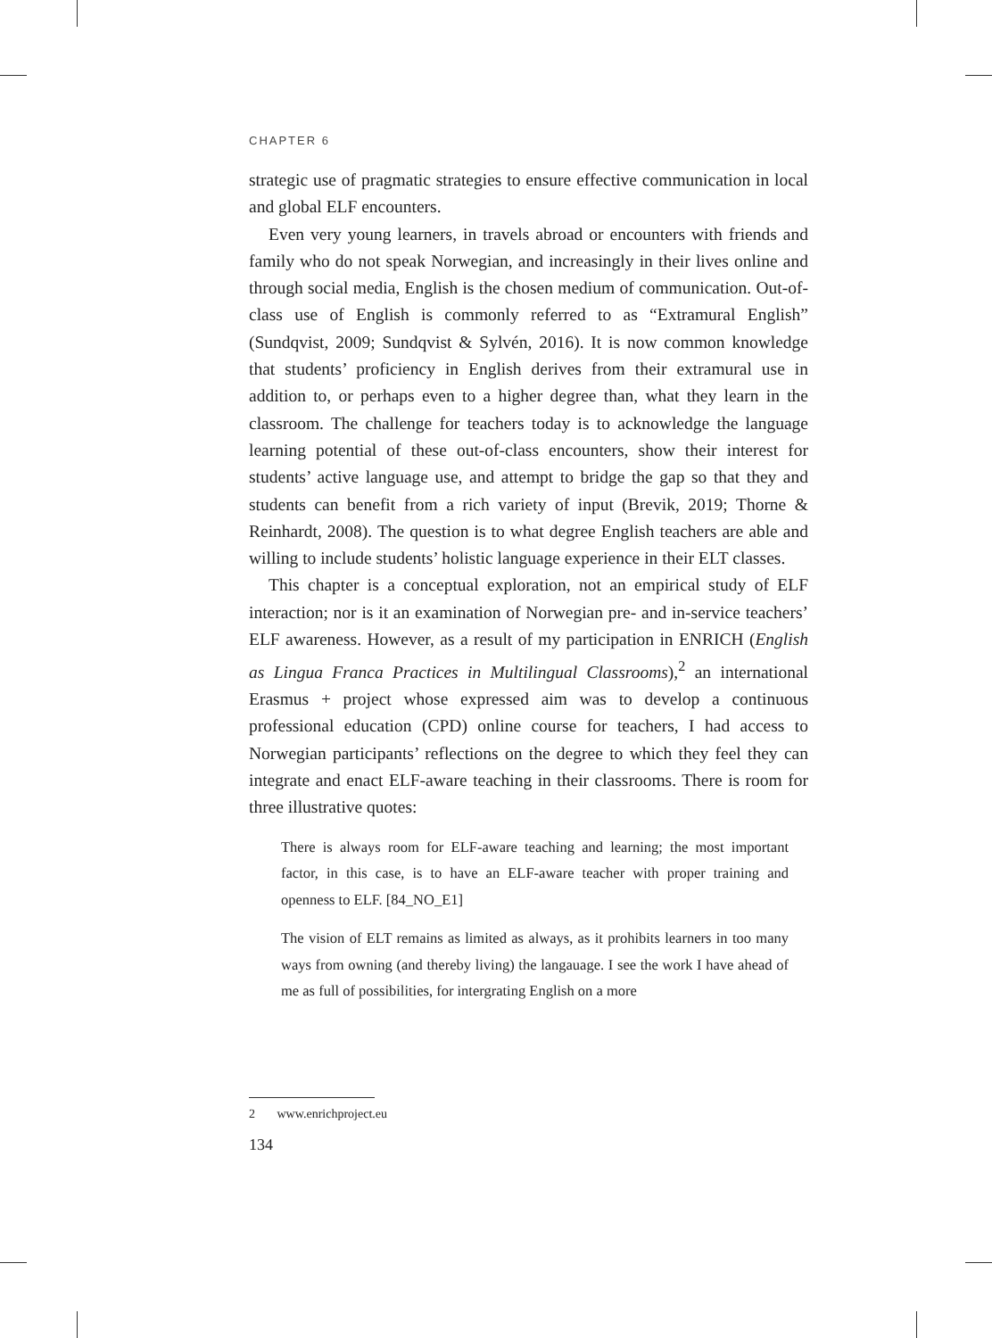CHAPTER 6
strategic use of pragmatic strategies to ensure effective communication in local and global ELF encounters.
Even very young learners, in travels abroad or encounters with friends and family who do not speak Norwegian, and increasingly in their lives online and through social media, English is the chosen medium of communication. Out-of-class use of English is commonly referred to as “Extramural English” (Sundqvist, 2009; Sundqvist & Sylvén, 2016). It is now common knowledge that students’ proficiency in English derives from their extramural use in addition to, or perhaps even to a higher degree than, what they learn in the classroom. The challenge for teachers today is to acknowledge the language learning potential of these out-of-class encounters, show their interest for students’ active language use, and attempt to bridge the gap so that they and students can benefit from a rich variety of input (Brevik, 2019; Thorne & Reinhardt, 2008). The question is to what degree English teachers are able and willing to include students’ holistic language experience in their ELT classes.
This chapter is a conceptual exploration, not an empirical study of ELF interaction; nor is it an examination of Norwegian pre- and in-service teachers’ ELF awareness. However, as a result of my participation in ENRICH (English as Lingua Franca Practices in Multilingual Classrooms),<sup>2</sup> an international Erasmus + project whose expressed aim was to develop a continuous professional education (CPD) online course for teachers, I had access to Norwegian participants’ reflections on the degree to which they feel they can integrate and enact ELF-aware teaching in their classrooms. There is room for three illustrative quotes:
There is always room for ELF-aware teaching and learning; the most important factor, in this case, is to have an ELF-aware teacher with proper training and openness to ELF. [84_NO_E1]
The vision of ELT remains as limited as always, as it prohibits learners in too many ways from owning (and thereby living) the langauage. I see the work I have ahead of me as full of possibilities, for intergrating English on a more
2 www.enrichproject.eu
134